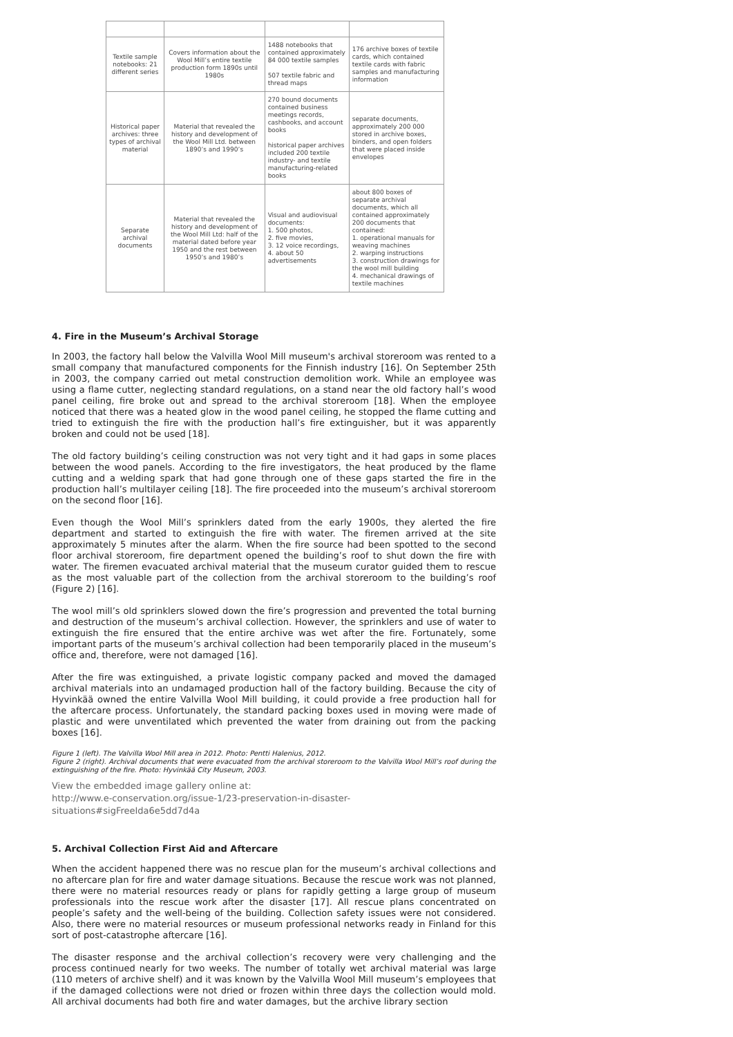| Textile sample notebooks: 21 different series | Covers information about the Wool Mill’s entire textile production form 1890s until 1980s | 1488 notebooks that contained approximately 84 000 textile samples 507 textile fabric and thread maps | 176 archive boxes of textile cards, which contained textile cards with fabric samples and manufacturing information |
| Historical paper archives: three types of archival material | Material that revealed the history and development of the Wool Mill Ltd. between 1890’s and 1990’s | 270 bound documents contained business meetings records, cashbooks, and account books historical paper archives included 200 textile industry- and textile manufacturing-related books | separate documents, approximately 200 000 stored in archive boxes, binders, and open folders that were placed inside envelopes |
| Separate archival documents | Material that revealed the history and development of the Wool Mill Ltd: half of the material dated before year 1950 and the rest between 1950’s and 1980’s | Visual and audiovisual documents: 1. 500 photos, 2. five movies, 3. 12 voice recordings, 4. about 50 advertisements | about 800 boxes of separate archival documents, which all contained approximately 200 documents that contained: 1. operational manuals for weaving machines 2. warping instructions 3. construction drawings for the wool mill building 4. mechanical drawings of textile machines |
4. Fire in the Museum’s Archival Storage
In 2003, the factory hall below the Valvilla Wool Mill museum's archival storeroom was rented to a small company that manufactured components for the Finnish industry [16]. On September 25th in 2003, the company carried out metal construction demolition work. While an employee was using a flame cutter, neglecting standard regulations, on a stand near the old factory hall’s wood panel ceiling, fire broke out and spread to the archival storeroom [18]. When the employee noticed that there was a heated glow in the wood panel ceiling, he stopped the flame cutting and tried to extinguish the fire with the production hall’s fire extinguisher, but it was apparently broken and could not be used [18].
The old factory building’s ceiling construction was not very tight and it had gaps in some places between the wood panels. According to the fire investigators, the heat produced by the flame cutting and a welding spark that had gone through one of these gaps started the fire in the production hall’s multilayer ceiling [18]. The fire proceeded into the museum’s archival storeroom on the second floor [16].
Even though the Wool Mill’s sprinklers dated from the early 1900s, they alerted the fire department and started to extinguish the fire with water. The firemen arrived at the site approximately 5 minutes after the alarm. When the fire source had been spotted to the second floor archival storeroom, fire department opened the building’s roof to shut down the fire with water. The firemen evacuated archival material that the museum curator guided them to rescue as the most valuable part of the collection from the archival storeroom to the building’s roof (Figure 2) [16].
The wool mill’s old sprinklers slowed down the fire’s progression and prevented the total burning and destruction of the museum’s archival collection. However, the sprinklers and use of water to extinguish the fire ensured that the entire archive was wet after the fire. Fortunately, some important parts of the museum’s archival collection had been temporarily placed in the museum’s office and, therefore, were not damaged [16].
After the fire was extinguished, a private logistic company packed and moved the damaged archival materials into an undamaged production hall of the factory building. Because the city of Hyvinkää owned the entire Valvilla Wool Mill building, it could provide a free production hall for the aftercare process. Unfortunately, the standard packing boxes used in moving were made of plastic and were unventilated which prevented the water from draining out from the packing boxes [16].
Figure 1 (left). The Valvilla Wool Mill area in 2012. Photo: Pentti Halenius, 2012.
Figure 2 (right). Archival documents that were evacuated from the archival storeroom to the Valvilla Wool Mill’s roof during the extinguishing of the fire. Photo: Hyvinkää City Museum, 2003.
View the embedded image gallery online at:
http://www.e-conservation.org/issue-1/23-preservation-in-disaster-situations#sigFreeIda6e5dd7d4a
5. Archival Collection First Aid and Aftercare
When the accident happened there was no rescue plan for the museum’s archival collections and no aftercare plan for fire and water damage situations. Because the rescue work was not planned, there were no material resources ready or plans for rapidly getting a large group of museum professionals into the rescue work after the disaster [17]. All rescue plans concentrated on people’s safety and the well-being of the building. Collection safety issues were not considered. Also, there were no material resources or museum professional networks ready in Finland for this sort of post-catastrophe aftercare [16].
The disaster response and the archival collection’s recovery were very challenging and the process continued nearly for two weeks. The number of totally wet archival material was large (110 meters of archive shelf) and it was known by the Valvilla Wool Mill museum’s employees that if the damaged collections were not dried or frozen within three days the collection would mold. All archival documents had both fire and water damages, but the archive library section